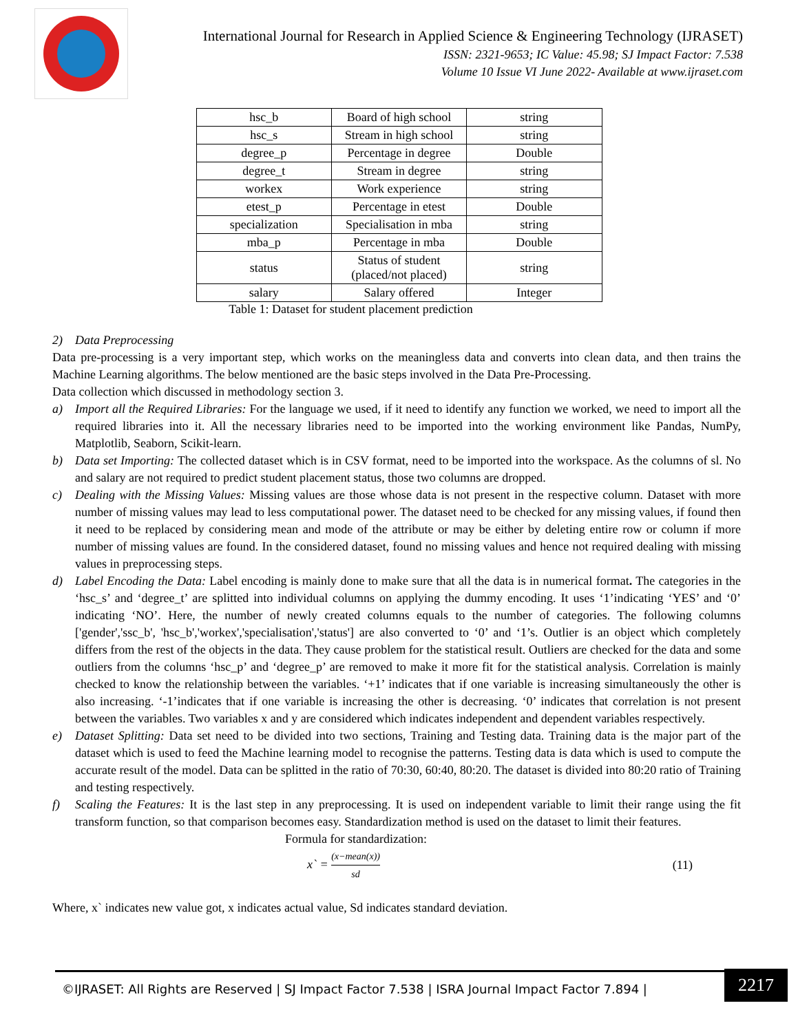International Journal for Research in Applied Science & Engineering Technology (IJRASET)
ISSN: 2321-9653; IC Value: 45.98; SJ Impact Factor: 7.538
Volume 10 Issue VI June 2022- Available at www.ijraset.com
| hsc_b | Board of high school | string |
| hsc_s | Stream in high school | string |
| degree_p | Percentage in degree | Double |
| degree_t | Stream in degree | string |
| workex | Work experience | string |
| etest_p | Percentage in etest | Double |
| specialization | Specialisation in mba | string |
| mba_p | Percentage in mba | Double |
| status | Status of student (placed/not placed) | string |
| salary | Salary offered | Integer |
Table 1: Dataset for student placement prediction
2) Data Preprocessing
Data pre-processing is a very important step, which works on the meaningless data and converts into clean data, and then trains the Machine Learning algorithms. The below mentioned are the basic steps involved in the Data Pre-Processing.
Data collection which discussed in methodology section 3.
a) Import all the Required Libraries: For the language we used, if it need to identify any function we worked, we need to import all the required libraries into it. All the necessary libraries need to be imported into the working environment like Pandas, NumPy, Matplotlib, Seaborn, Scikit-learn.
b) Data set Importing: The collected dataset which is in CSV format, need to be imported into the workspace. As the columns of sl. No and salary are not required to predict student placement status, those two columns are dropped.
c) Dealing with the Missing Values: Missing values are those whose data is not present in the respective column. Dataset with more number of missing values may lead to less computational power. The dataset need to be checked for any missing values, if found then it need to be replaced by considering mean and mode of the attribute or may be either by deleting entire row or column if more number of missing values are found. In the considered dataset, found no missing values and hence not required dealing with missing values in preprocessing steps.
d) Label Encoding the Data: Label encoding is mainly done to make sure that all the data is in numerical format. The categories in the ‘hsc_s’ and ‘degree_t’ are splitted into individual columns on applying the dummy encoding. It uses ‘1’indicating ‘YES’ and ‘0’ indicating ‘NO’. Here, the number of newly created columns equals to the number of categories. The following columns ['gender','ssc_b', 'hsc_b','workex','specialisation','status'] are also converted to ‘0’ and ‘1’s. Outlier is an object which completely differs from the rest of the objects in the data. They cause problem for the statistical result. Outliers are checked for the data and some outliers from the columns ‘hsc_p’ and ‘degree_p’ are removed to make it more fit for the statistical analysis. Correlation is mainly checked to know the relationship between the variables. ‘+1’ indicates that if one variable is increasing simultaneously the other is also increasing. ‘-1’indicates that if one variable is increasing the other is decreasing. ‘0’ indicates that correlation is not present between the variables. Two variables x and y are considered which indicates independent and dependent variables respectively.
e) Dataset Splitting: Data set need to be divided into two sections, Training and Testing data. Training data is the major part of the dataset which is used to feed the Machine learning model to recognise the patterns. Testing data is data which is used to compute the accurate result of the model. Data can be splitted in the ratio of 70:30, 60:40, 80:20. The dataset is divided into 80:20 ratio of Training and testing respectively.
f) Scaling the Features: It is the last step in any preprocessing. It is used on independent variable to limit their range using the fit transform function, so that comparison becomes easy. Standardization method is used on the dataset to limit their features.
Formula for standardization:
x` = (x−mean(x)) sd (11)
Where, x` indicates new value got, x indicates actual value, Sd indicates standard deviation.
©IJRASET: All Rights are Reserved | SJ Impact Factor 7.538 | ISRA Journal Impact Factor 7.894 |
2217